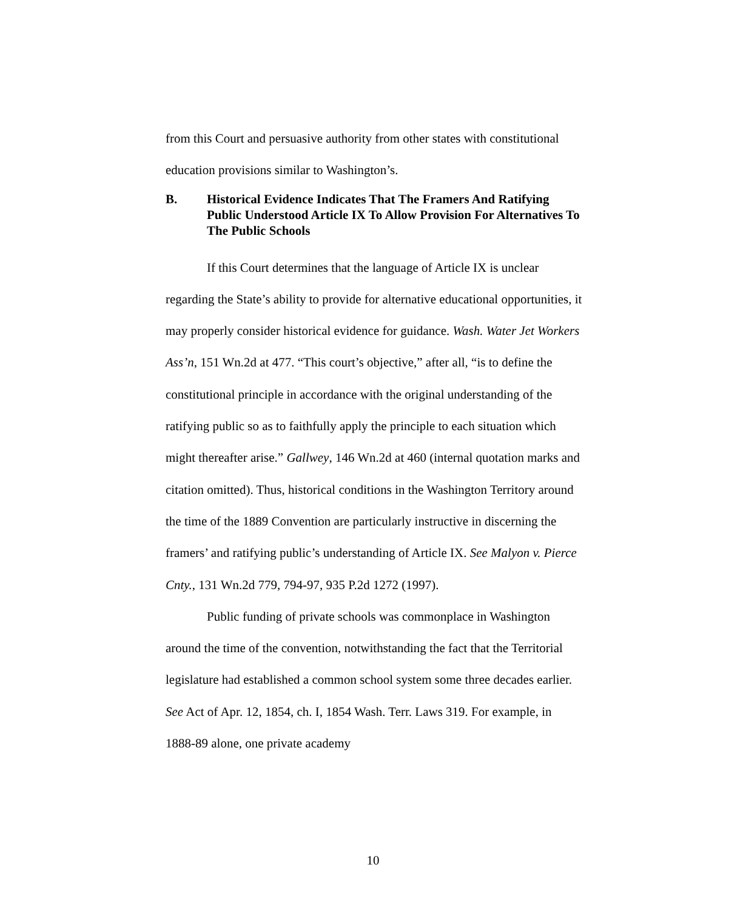from this Court and persuasive authority from other states with constitutional education provisions similar to Washington’s.
B. Historical Evidence Indicates That The Framers And Ratifying Public Understood Article IX To Allow Provision For Alternatives To The Public Schools
If this Court determines that the language of Article IX is unclear regarding the State’s ability to provide for alternative educational opportunities, it may properly consider historical evidence for guidance. Wash. Water Jet Workers Ass’n, 151 Wn.2d at 477. “This court’s objective,” after all, “is to define the constitutional principle in accordance with the original understanding of the ratifying public so as to faithfully apply the principle to each situation which might thereafter arise.” Gallwey, 146 Wn.2d at 460 (internal quotation marks and citation omitted). Thus, historical conditions in the Washington Territory around the time of the 1889 Convention are particularly instructive in discerning the framers’ and ratifying public’s understanding of Article IX. See Malyon v. Pierce Cnty., 131 Wn.2d 779, 794-97, 935 P.2d 1272 (1997).
Public funding of private schools was commonplace in Washington around the time of the convention, notwithstanding the fact that the Territorial legislature had established a common school system some three decades earlier. See Act of Apr. 12, 1854, ch. I, 1854 Wash. Terr. Laws 319. For example, in 1888-89 alone, one private academy
10